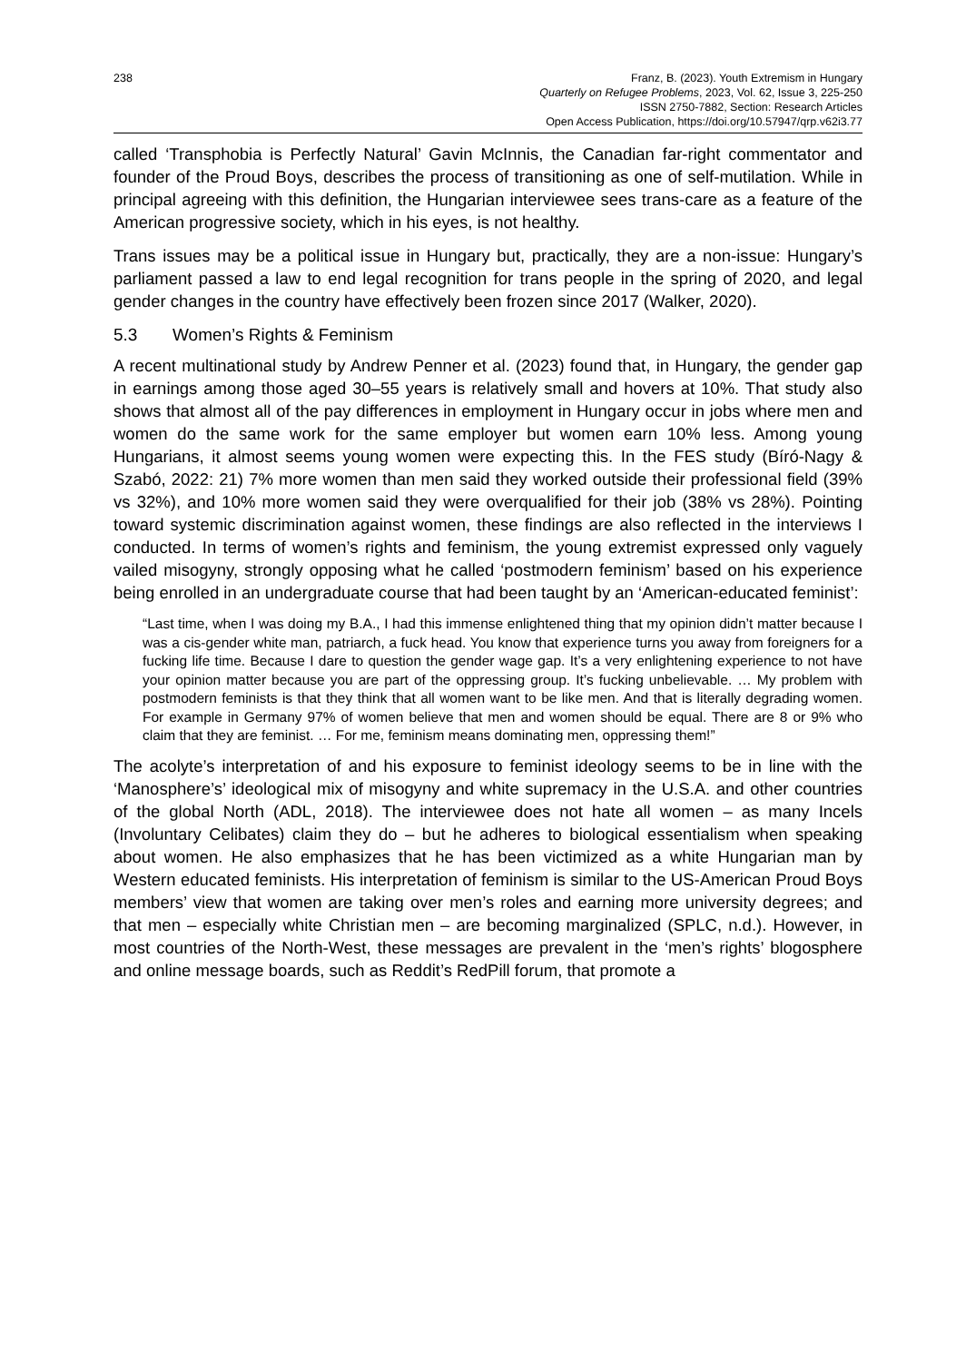238 Franz, B. (2023). Youth Extremism in Hungary
Quarterly on Refugee Problems, 2023, Vol. 62, Issue 3, 225-250
ISSN 2750-7882, Section: Research Articles
Open Access Publication, https://doi.org/10.57947/qrp.v62i3.77
called ‘Transphobia is Perfectly Natural’ Gavin McInnis, the Canadian far-right commentator and founder of the Proud Boys, describes the process of transitioning as one of self-mutilation. While in principal agreeing with this definition, the Hungarian interviewee sees trans-care as a feature of the American progressive society, which in his eyes, is not healthy.
Trans issues may be a political issue in Hungary but, practically, they are a non-issue: Hungary’s parliament passed a law to end legal recognition for trans people in the spring of 2020, and legal gender changes in the country have effectively been frozen since 2017 (Walker, 2020).
5.3 Women’s Rights & Feminism
A recent multinational study by Andrew Penner et al. (2023) found that, in Hungary, the gender gap in earnings among those aged 30–55 years is relatively small and hovers at 10%. That study also shows that almost all of the pay differences in employment in Hungary occur in jobs where men and women do the same work for the same employer but women earn 10% less. Among young Hungarians, it almost seems young women were expecting this. In the FES study (Bíró-Nagy & Szabó, 2022: 21) 7% more women than men said they worked outside their professional field (39% vs 32%), and 10% more women said they were overqualified for their job (38% vs 28%). Pointing toward systemic discrimination against women, these findings are also reflected in the interviews I conducted. In terms of women’s rights and feminism, the young extremist expressed only vaguely vailed misogyny, strongly opposing what he called ‘postmodern feminism’ based on his experience being enrolled in an undergraduate course that had been taught by an ‘American-educated feminist’:
“Last time, when I was doing my B.A., I had this immense enlightened thing that my opinion didn’t matter because I was a cis-gender white man, patriarch, a fuck head. You know that experience turns you away from foreigners for a fucking life time. Because I dare to question the gender wage gap. It’s a very enlightening experience to not have your opinion matter because you are part of the oppressing group. It’s fucking unbelievable. … My problem with postmodern feminists is that they think that all women want to be like men. And that is literally degrading women. For example in Germany 97% of women believe that men and women should be equal. There are 8 or 9% who claim that they are feminist. … For me, feminism means dominating men, oppressing them!”
The acolyte’s interpretation of and his exposure to feminist ideology seems to be in line with the ‘Manosphere’s’ ideological mix of misogyny and white supremacy in the U.S.A. and other countries of the global North (ADL, 2018). The interviewee does not hate all women – as many Incels (Involuntary Celibates) claim they do – but he adheres to biological essentialism when speaking about women. He also emphasizes that he has been victimized as a white Hungarian man by Western educated feminists. His interpretation of feminism is similar to the US-American Proud Boys members’ view that women are taking over men’s roles and earning more university degrees; and that men – especially white Christian men – are becoming marginalized (SPLC, n.d.). However, in most countries of the North-West, these messages are prevalent in the ‘men’s rights’ blogosphere and online message boards, such as Reddit’s RedPill forum, that promote a